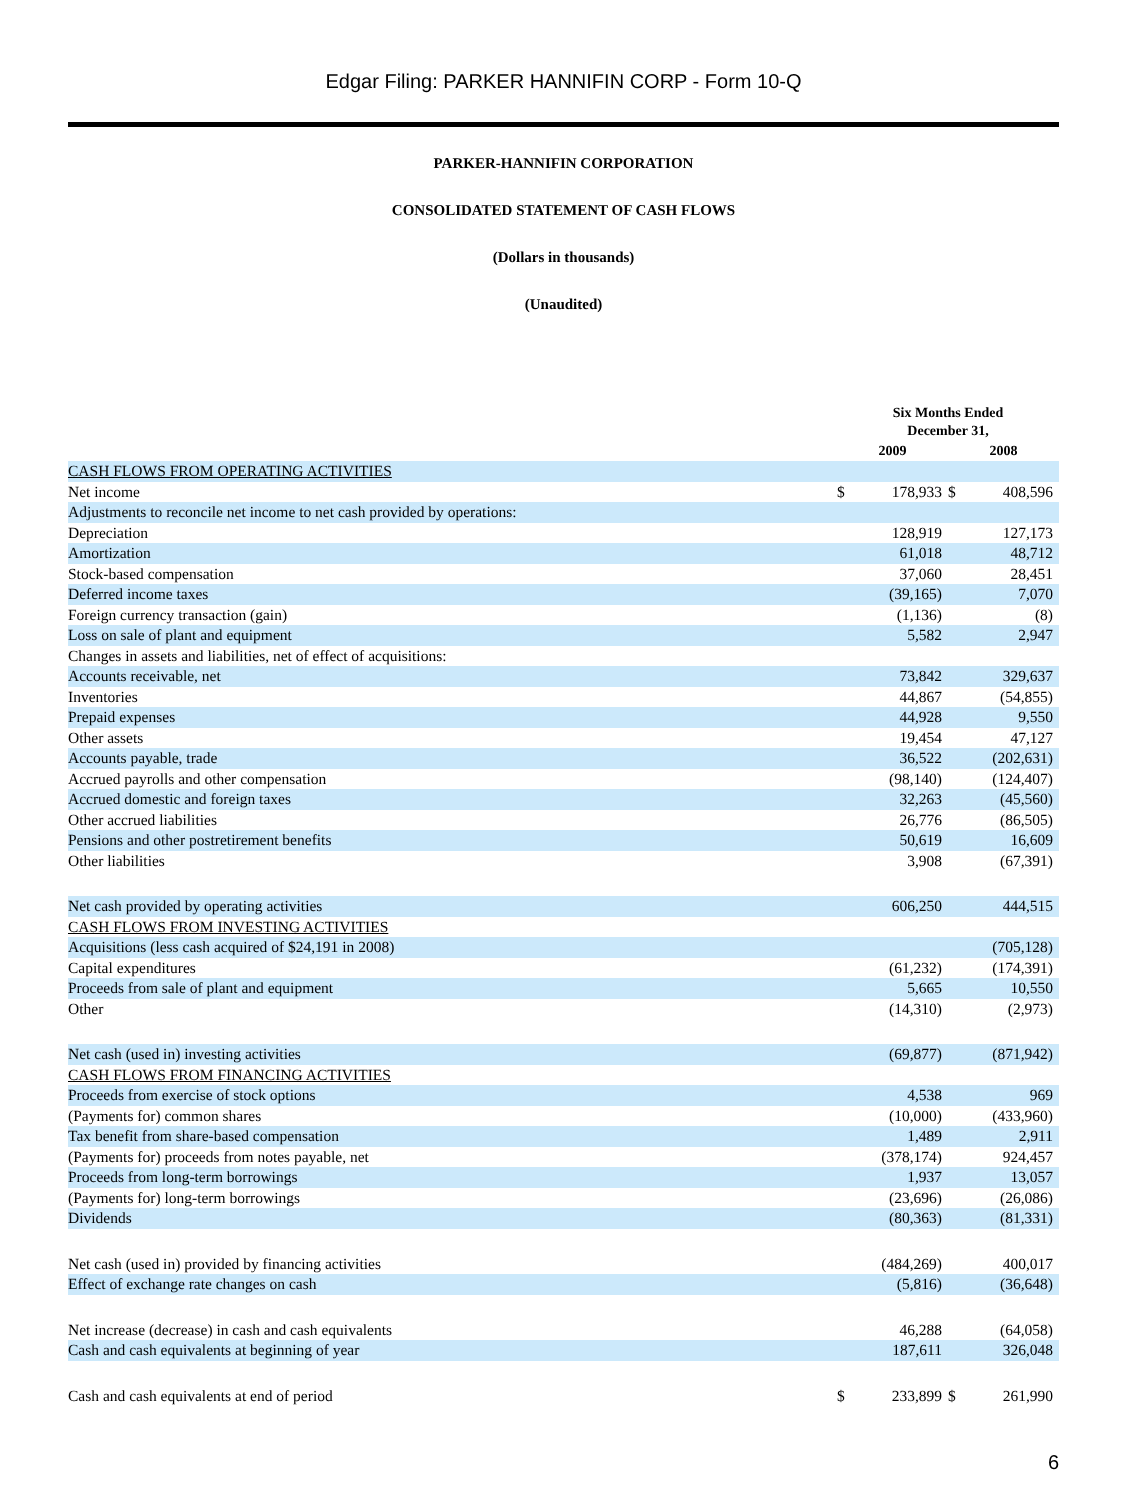Edgar Filing: PARKER HANNIFIN CORP - Form 10-Q
PARKER-HANNIFIN CORPORATION
CONSOLIDATED STATEMENT OF CASH FLOWS
(Dollars in thousands)
(Unaudited)
| | Six Months Ended December 31, | | | |
| --- | --- | --- | --- | --- |
| | 2009 | | 2008 | |
| CASH FLOWS FROM OPERATING ACTIVITIES | | | | |
| Net income | $ | 178,933 | $ | 408,596 |
| Adjustments to reconcile net income to net cash provided by operations: | | | | |
| Depreciation | | 128,919 | | 127,173 |
| Amortization | | 61,018 | | 48,712 |
| Stock-based compensation | | 37,060 | | 28,451 |
| Deferred income taxes | | (39,165) | | 7,070 |
| Foreign currency transaction (gain) | | (1,136) | | (8) |
| Loss on sale of plant and equipment | | 5,582 | | 2,947 |
| Changes in assets and liabilities, net of effect of acquisitions: | | | | |
| Accounts receivable, net | | 73,842 | | 329,637 |
| Inventories | | 44,867 | | (54,855) |
| Prepaid expenses | | 44,928 | | 9,550 |
| Other assets | | 19,454 | | 47,127 |
| Accounts payable, trade | | 36,522 | | (202,631) |
| Accrued payrolls and other compensation | | (98,140) | | (124,407) |
| Accrued domestic and foreign taxes | | 32,263 | | (45,560) |
| Other accrued liabilities | | 26,776 | | (86,505) |
| Pensions and other postretirement benefits | | 50,619 | | 16,609 |
| Other liabilities | | 3,908 | | (67,391) |
| Net cash provided by operating activities | | 606,250 | | 444,515 |
| CASH FLOWS FROM INVESTING ACTIVITIES | | | | |
| Acquisitions (less cash acquired of $24,191 in 2008) | | | | (705,128) |
| Capital expenditures | | (61,232) | | (174,391) |
| Proceeds from sale of plant and equipment | | 5,665 | | 10,550 |
| Other | | (14,310) | | (2,973) |
| Net cash (used in) investing activities | | (69,877) | | (871,942) |
| CASH FLOWS FROM FINANCING ACTIVITIES | | | | |
| Proceeds from exercise of stock options | | 4,538 | | 969 |
| (Payments for) common shares | | (10,000) | | (433,960) |
| Tax benefit from share-based compensation | | 1,489 | | 2,911 |
| (Payments for) proceeds from notes payable, net | | (378,174) | | 924,457 |
| Proceeds from long-term borrowings | | 1,937 | | 13,057 |
| (Payments for) long-term borrowings | | (23,696) | | (26,086) |
| Dividends | | (80,363) | | (81,331) |
| Net cash (used in) provided by financing activities | | (484,269) | | 400,017 |
| Effect of exchange rate changes on cash | | (5,816) | | (36,648) |
| Net increase (decrease) in cash and cash equivalents | | 46,288 | | (64,058) |
| Cash and cash equivalents at beginning of year | | 187,611 | | 326,048 |
| Cash and cash equivalents at end of period | $ | 233,899 | $ | 261,990 |
6